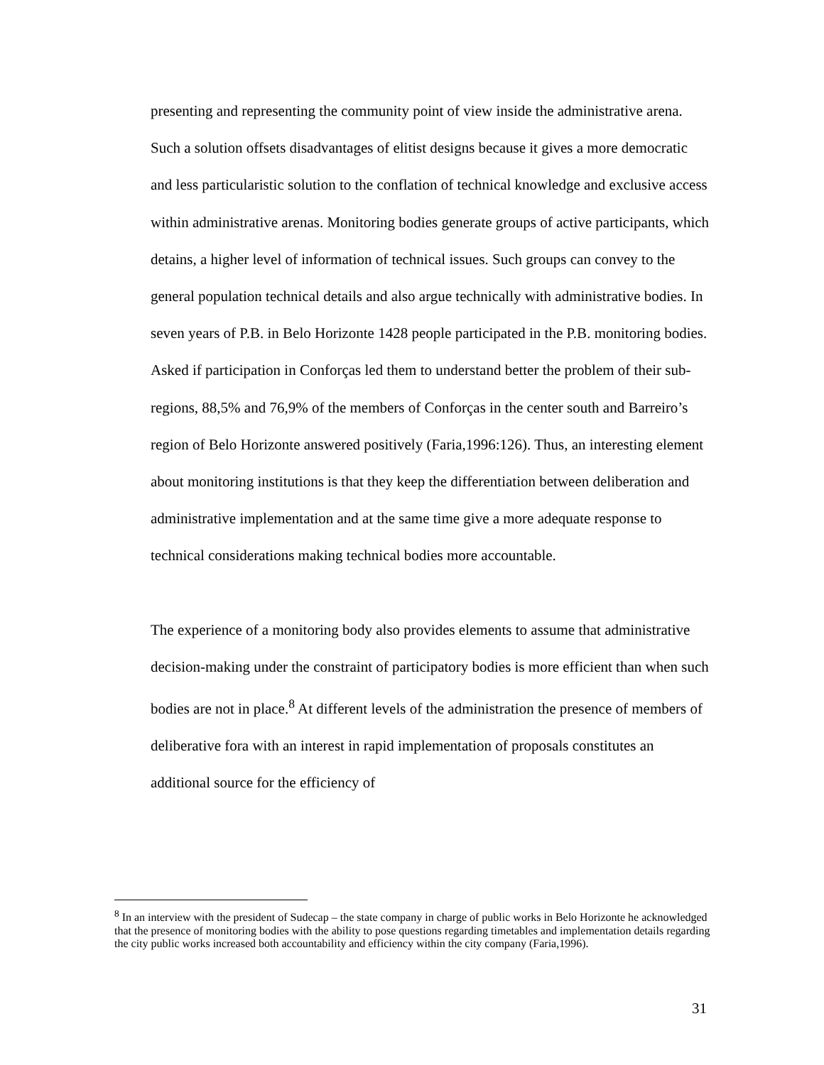presenting and representing the community point of view inside the administrative arena. Such a solution offsets disadvantages of elitist designs because it gives a more democratic and less particularistic solution to the conflation of technical knowledge and exclusive access within administrative arenas. Monitoring bodies generate groups of active participants, which detains, a higher level of information of technical issues. Such groups can convey to the general population technical details and also argue technically with administrative bodies. In seven years of P.B. in Belo Horizonte 1428 people participated in the P.B. monitoring bodies. Asked if participation in Conforças led them to understand better the problem of their sub-regions, 88,5% and 76,9% of the members of Conforças in the center south and Barreiro’s region of Belo Horizonte answered positively (Faria,1996:126). Thus, an interesting element about monitoring institutions is that they keep the differentiation between deliberation and administrative implementation and at the same time give a more adequate response to technical considerations making technical bodies more accountable.
The experience of a monitoring body also provides elements to assume that administrative decision-making under the constraint of participatory bodies is more efficient than when such bodies are not in place.<sup>8</sup> At different levels of the administration the presence of members of deliberative fora with an interest in rapid implementation of proposals constitutes an additional source for the efficiency of
<sup>8</sup> In an interview with the president of Sudecap – the state company in charge of public works in Belo Horizonte he acknowledged that the presence of monitoring bodies with the ability to pose questions regarding timetables and implementation details regarding the city public works increased both accountability and efficiency within the city company (Faria,1996).
31